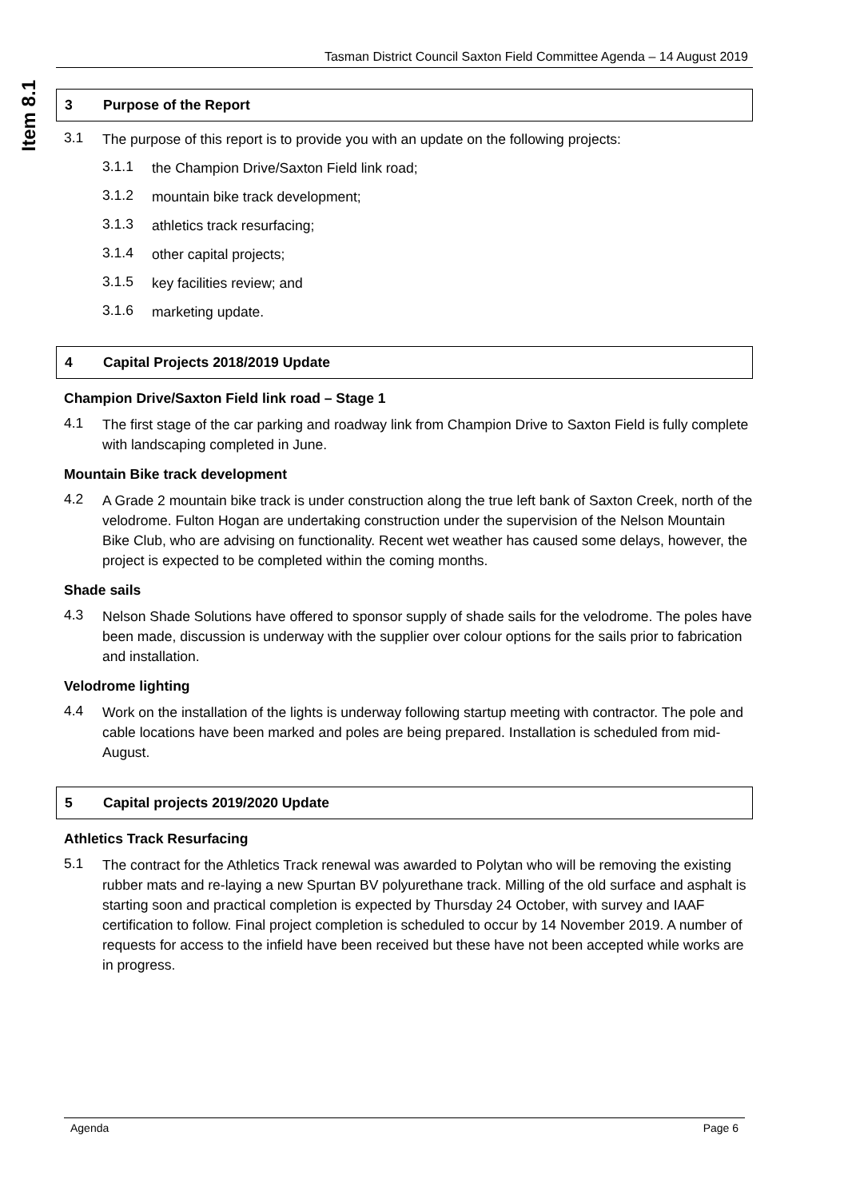Item 8.1
Tasman District Council Saxton Field Committee Agenda – 14 August 2019
3 Purpose of the Report
3.1
The purpose of this report is to provide you with an update on the following projects:
3.1.1
the Champion Drive/Saxton Field link road;
3.1.2
mountain bike track development;
3.1.3
athletics track resurfacing;
3.1.4
other capital projects;
3.1.5
key facilities review; and
3.1.6
marketing update.
4 Capital Projects 2018/2019 Update
Champion Drive/Saxton Field link road – Stage 1
4.1
The first stage of the car parking and roadway link from Champion Drive to Saxton Field is fully complete with landscaping completed in June.
Mountain Bike track development
4.2
A Grade 2 mountain bike track is under construction along the true left bank of Saxton Creek, north of the velodrome. Fulton Hogan are undertaking construction under the supervision of the Nelson Mountain Bike Club, who are advising on functionality. Recent wet weather has caused some delays, however, the project is expected to be completed within the coming months.
Shade sails
4.3
Nelson Shade Solutions have offered to sponsor supply of shade sails for the velodrome. The poles have been made, discussion is underway with the supplier over colour options for the sails prior to fabrication and installation.
Velodrome lighting
4.4
Work on the installation of the lights is underway following startup meeting with contractor. The pole and cable locations have been marked and poles are being prepared. Installation is scheduled from mid-August.
5 Capital projects 2019/2020 Update
Athletics Track Resurfacing
5.1
The contract for the Athletics Track renewal was awarded to Polytan who will be removing the existing rubber mats and re-laying a new Spurtan BV polyurethane track. Milling of the old surface and asphalt is starting soon and practical completion is expected by Thursday 24 October, with survey and IAAF certification to follow. Final project completion is scheduled to occur by 14 November 2019. A number of requests for access to the infield have been received but these have not been accepted while works are in progress.
Agenda Page 6